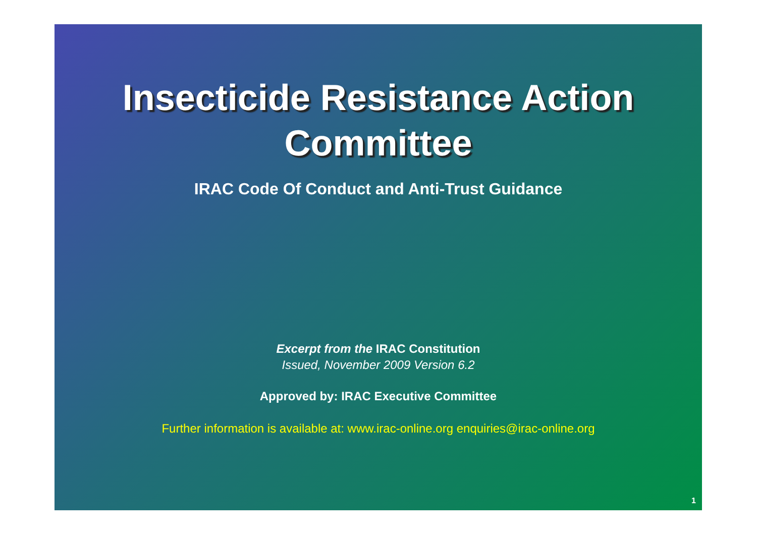Insecticide Resistance Action
Committee
IRAC Code Of Conduct and Anti-Trust Guidance
Excerpt from the IRAC Constitution
Issued, November 2009 Version 6.2
Approved by: IRAC Executive Committee
Further information is available at: www.irac-online.org enquiries@irac-online.org
1